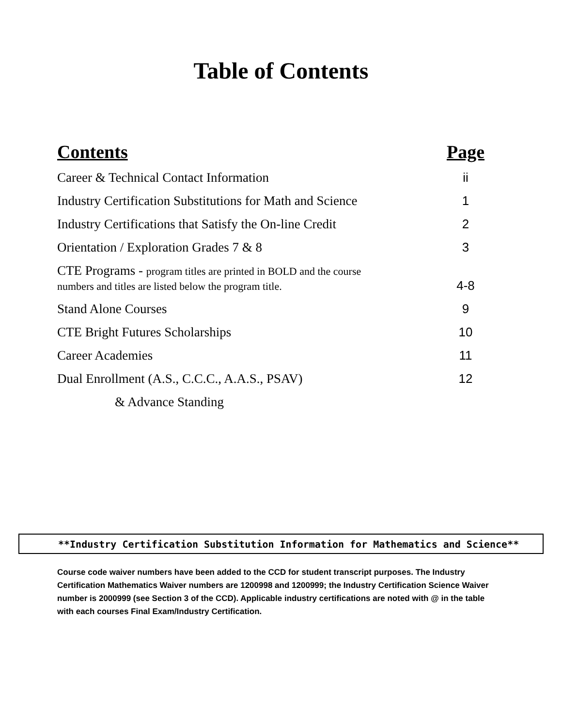Table of Contents
| Contents | Page |
| --- | --- |
| Career & Technical Contact Information | ii |
| Industry Certification Substitutions for Math and Science | 1 |
| Industry Certifications that Satisfy the On-line Credit | 2 |
| Orientation / Exploration Grades 7 & 8 | 3 |
| CTE Programs - program titles are printed in BOLD and the course numbers and titles are listed below the program title. | 4-8 |
| Stand Alone Courses | 9 |
| CTE Bright Futures Scholarships | 10 |
| Career Academies | 11 |
| Dual Enrollment (A.S., C.C.C., A.A.S., PSAV) | 12 |
| & Advance Standing | |
**Industry Certification Substitution Information for Mathematics and Science**
Course code waiver numbers have been added to the CCD for student transcript purposes. The Industry Certification Mathematics Waiver numbers are 1200998 and 1200999; the Industry Certification Science Waiver number is 2000999 (see Section 3 of the CCD). Applicable industry certifications are noted with @ in the table with each courses Final Exam/Industry Certification.